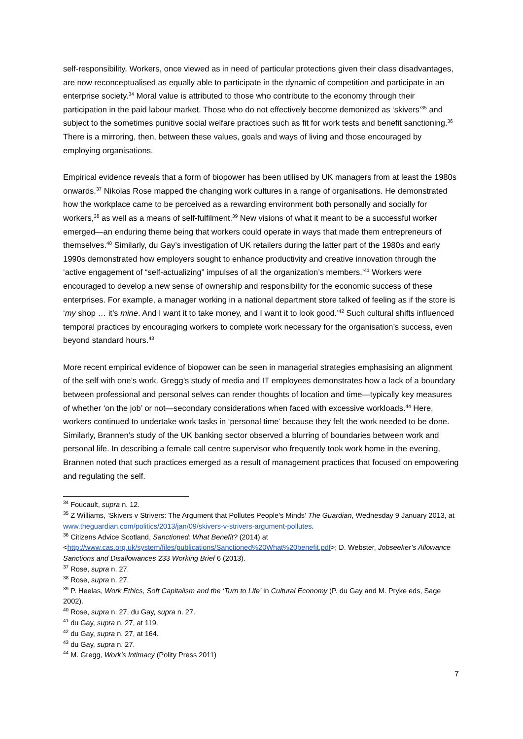self-responsibility. Workers, once viewed as in need of particular protections given their class disadvantages, are now reconceptualised as equally able to participate in the dynamic of competition and participate in an enterprise society.<sup>34</sup> Moral value is attributed to those who contribute to the economy through their participation in the paid labour market. Those who do not effectively become demonized as ‘skivers’<sup>35</sup> and subject to the sometimes punitive social welfare practices such as fit for work tests and benefit sanctioning.<sup>36</sup> There is a mirroring, then, between these values, goals and ways of living and those encouraged by employing organisations.
Empirical evidence reveals that a form of biopower has been utilised by UK managers from at least the 1980s onwards.<sup>37</sup> Nikolas Rose mapped the changing work cultures in a range of organisations. He demonstrated how the workplace came to be perceived as a rewarding environment both personally and socially for workers,<sup>38</sup> as well as a means of self-fulfilment.<sup>39</sup> New visions of what it meant to be a successful worker emerged—an enduring theme being that workers could operate in ways that made them entrepreneurs of themselves.<sup>40</sup> Similarly, du Gay’s investigation of UK retailers during the latter part of the 1980s and early 1990s demonstrated how employers sought to enhance productivity and creative innovation through the ‘active engagement of “self-actualizing” impulses of all the organization’s members.’<sup>41</sup> Workers were encouraged to develop a new sense of ownership and responsibility for the economic success of these enterprises. For example, a manager working in a national department store talked of feeling as if the store is ‘my shop … it’s mine. And I want it to take money, and I want it to look good.’<sup>42</sup> Such cultural shifts influenced temporal practices by encouraging workers to complete work necessary for the organisation’s success, even beyond standard hours.<sup>43</sup>
More recent empirical evidence of biopower can be seen in managerial strategies emphasising an alignment of the self with one’s work. Gregg’s study of media and IT employees demonstrates how a lack of a boundary between professional and personal selves can render thoughts of location and time—typically key measures of whether ‘on the job’ or not—secondary considerations when faced with excessive workloads.<sup>44</sup> Here, workers continued to undertake work tasks in ‘personal time’ because they felt the work needed to be done. Similarly, Brannen’s study of the UK banking sector observed a blurring of boundaries between work and personal life. In describing a female call centre supervisor who frequently took work home in the evening, Brannen noted that such practices emerged as a result of management practices that focused on empowering and regulating the self.
<sup>34</sup> Foucault, supra n. 12.
<sup>35</sup> Z Williams, ‘Skivers v Strivers: The Argument that Pollutes People’s Minds’ The Guardian, Wednesday 9 January 2013, at www.theguardian.com/politics/2013/jan/09/skivers-v-strivers-argument-pollutes.
<sup>36</sup> Citizens Advice Scotland, Sanctioned: What Benefit? (2014) at <http://www.cas.org.uk/system/files/publications/Sanctioned%20What%20benefit.pdf>; D. Webster, Jobseeker’s Allowance Sanctions and Disallowances 233 Working Brief 6 (2013).
<sup>37</sup> Rose, supra n. 27.
<sup>38</sup> Rose, supra n. 27.
<sup>39</sup> P. Heelas, Work Ethics, Soft Capitalism and the ‘Turn to Life’ in Cultural Economy (P. du Gay and M. Pryke eds, Sage 2002).
<sup>40</sup> Rose, supra n. 27, du Gay, supra n. 27.
<sup>41</sup> du Gay, supra n. 27, at 119.
<sup>42</sup> du Gay, supra n. 27, at 164.
<sup>43</sup> du Gay, supra n. 27.
<sup>44</sup> M. Gregg, Work’s Intimacy (Polity Press 2011)
7